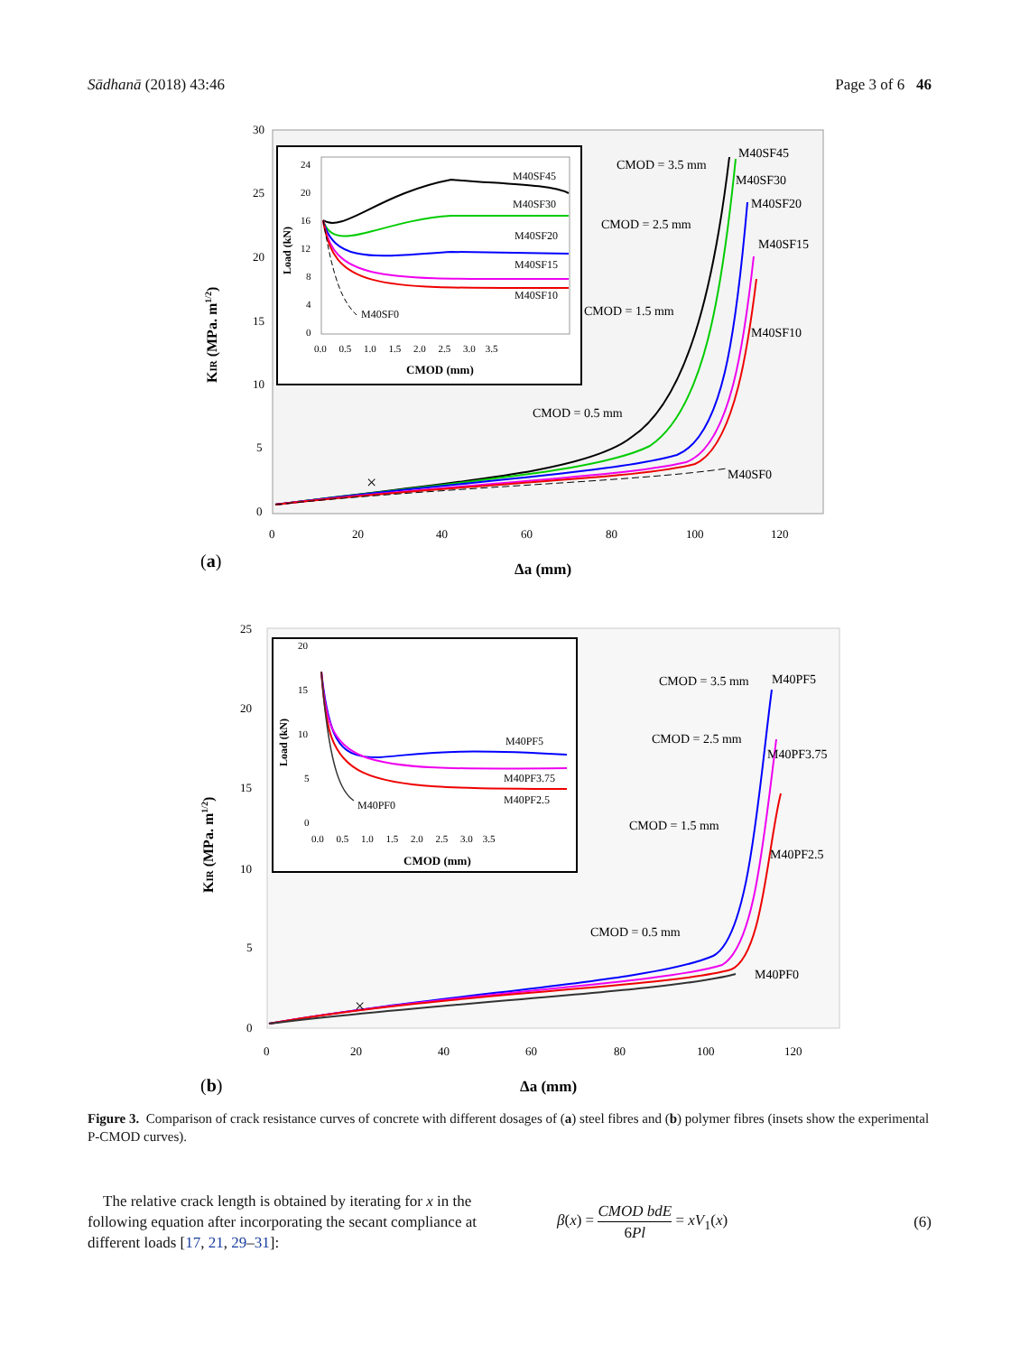Sādhanā (2018) 43:46 Page 3 of 6 46
30
25
20
15
10
5
0
0
20
40
60
80
100
120
KIR (MPa. m1/2)
Δa (mm)
(a)
×
CMOD = 3.5 mm
CMOD = 2.5 mm
CMOD = 1.5 mm
CMOD = 0.5 mm
M40SF45
M40SF30
M40SF20
M40SF15
M40SF10
M40SF0
Load (kN)
24
20
16
12
8
4
0
0.0 0.5 1.0 1.5 2.0 2.5 3.0 3.5
CMOD (mm)
M40SF45
M40SF30
M40SF20
M40SF15
M40SF10
M40SF0
25
20
15
10
5
0
0
20
40
60
80
100
120
KIR (MPa. m1/2)
Δa (mm)
(b)
×
CMOD = 3.5 mm
CMOD = 2.5 mm
CMOD = 1.5 mm
CMOD = 0.5 mm
M40PF5
M40PF3.75
M40PF2.5
M40PF0
Load (kN)
20
15
10
5
0
0.0 0.5 1.0 1.5 2.0 2.5 3.0 3.5
CMOD (mm)
M40PF5
M40PF3.75
M40PF2.5
M40PF0
Figure 3. Comparison of crack resistance curves of concrete with different dosages of (a) steel fibres and (b) polymer fibres (insets show the experimental P-CMOD curves).
The relative crack length is obtained by iterating for x in the following equation after incorporating the secant compliance at different loads [17, 21, 29–31]:
β(x) = CMOD bdE 6Pl = xV<sub>1</sub>(x) (6)